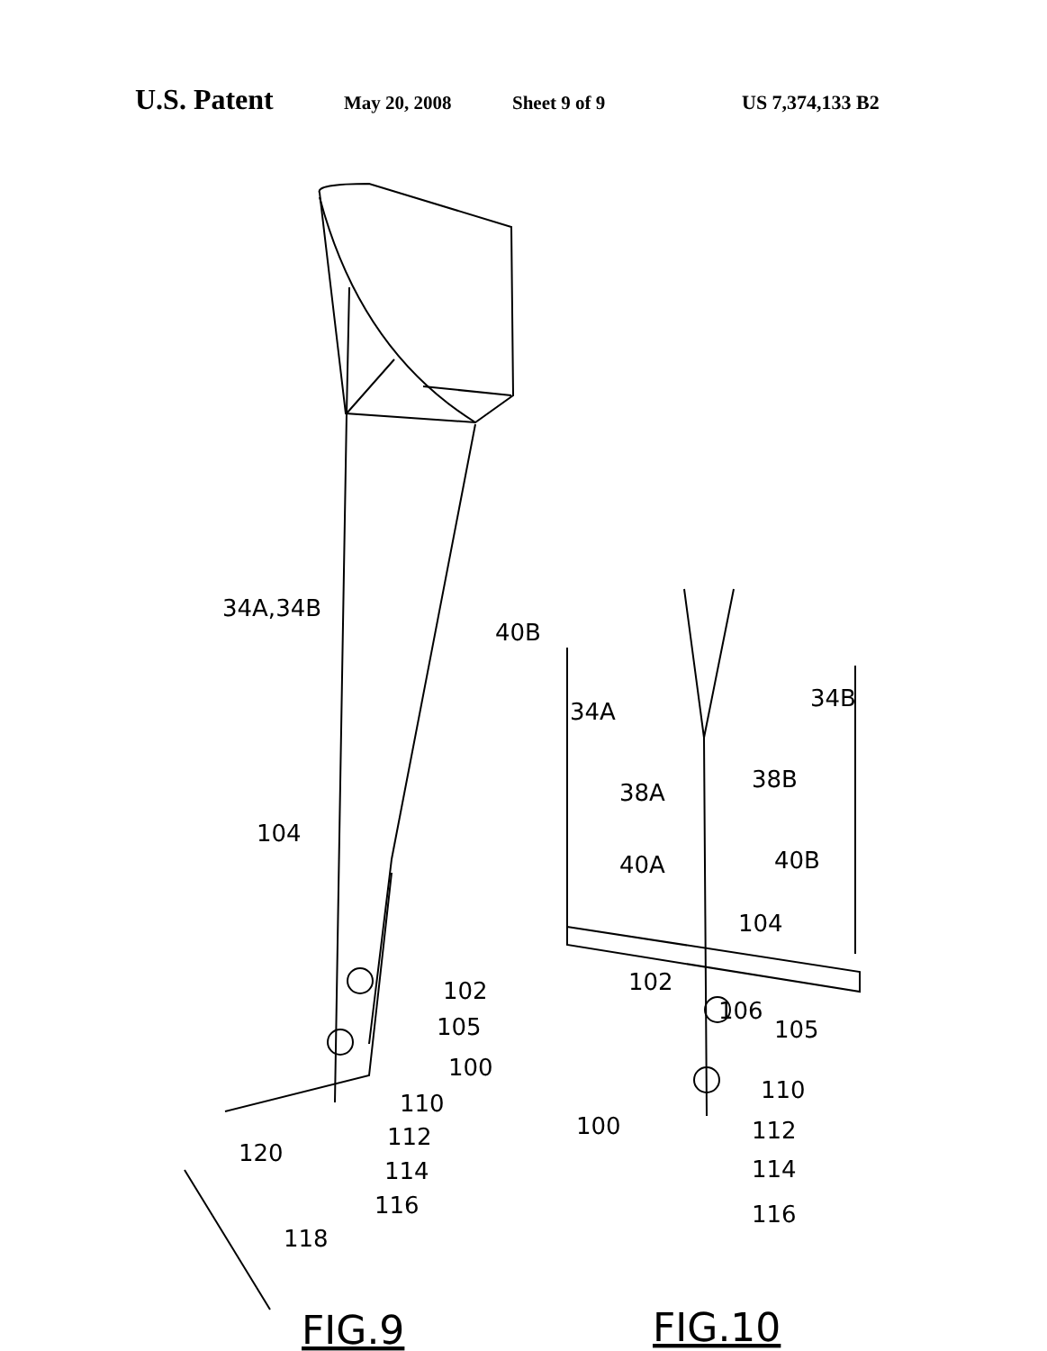U.S. Patent May 20, 2008 Sheet 9 of 9 US 7,374,133 B2
34A,34B
40B
104
102
105
100
110
112
120
114
116
118
34A
34B
38A
38B
40A
40B
104
102
106
105
110
100
112
114
116
FIG.9
FIG.10